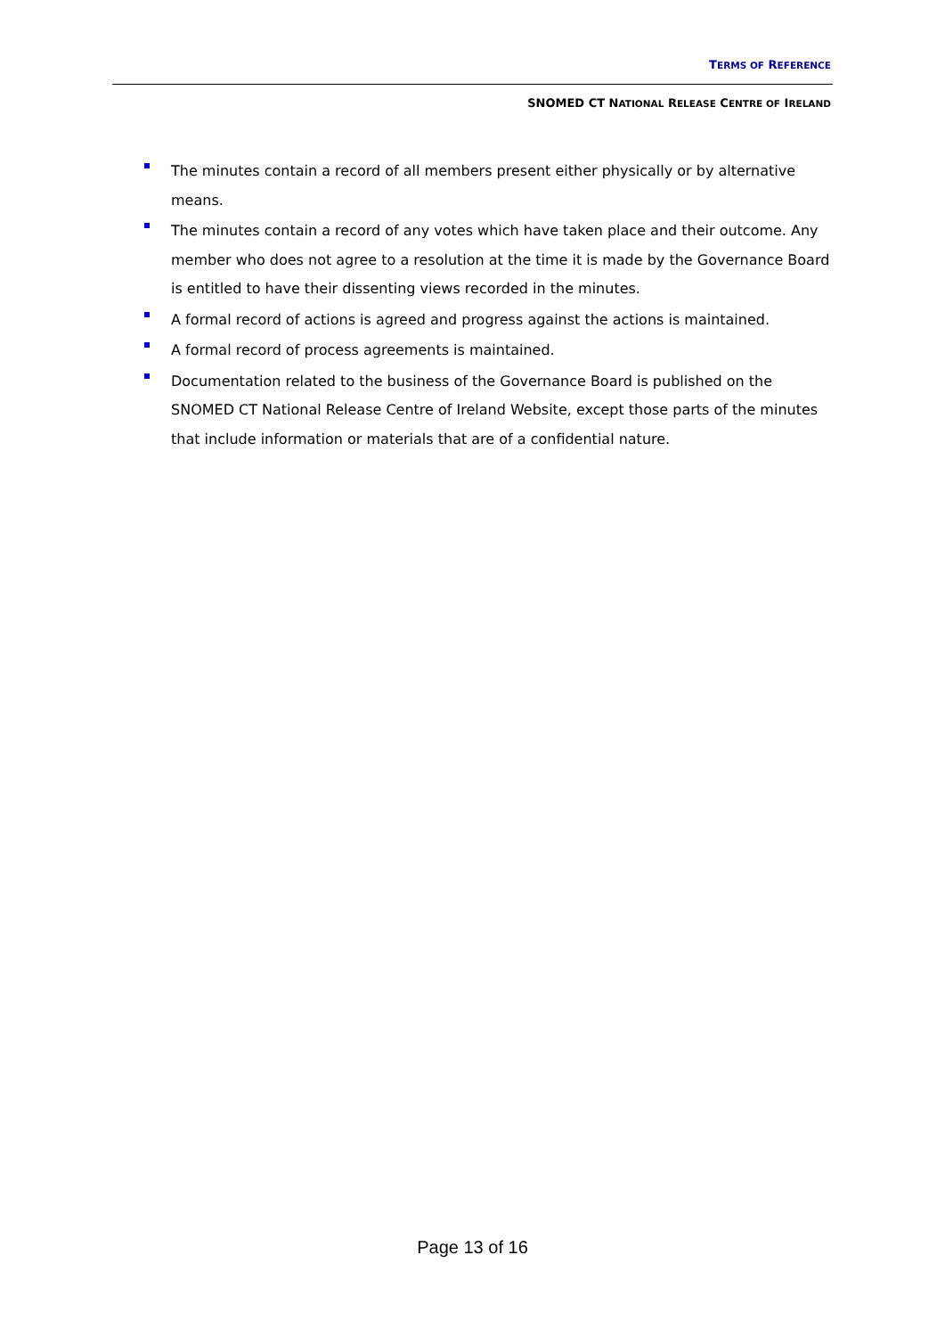TERMS OF REFERENCE
SNOMED CT NATIONAL RELEASE CENTRE OF IRELAND
The minutes contain a record of all members present either physically or by alternative means.
The minutes contain a record of any votes which have taken place and their outcome. Any member who does not agree to a resolution at the time it is made by the Governance Board is entitled to have their dissenting views recorded in the minutes.
A formal record of actions is agreed and progress against the actions is maintained.
A formal record of process agreements is maintained.
Documentation related to the business of the Governance Board is published on the SNOMED CT National Release Centre of Ireland Website, except those parts of the minutes that include information or materials that are of a confidential nature.
Page 13 of 16